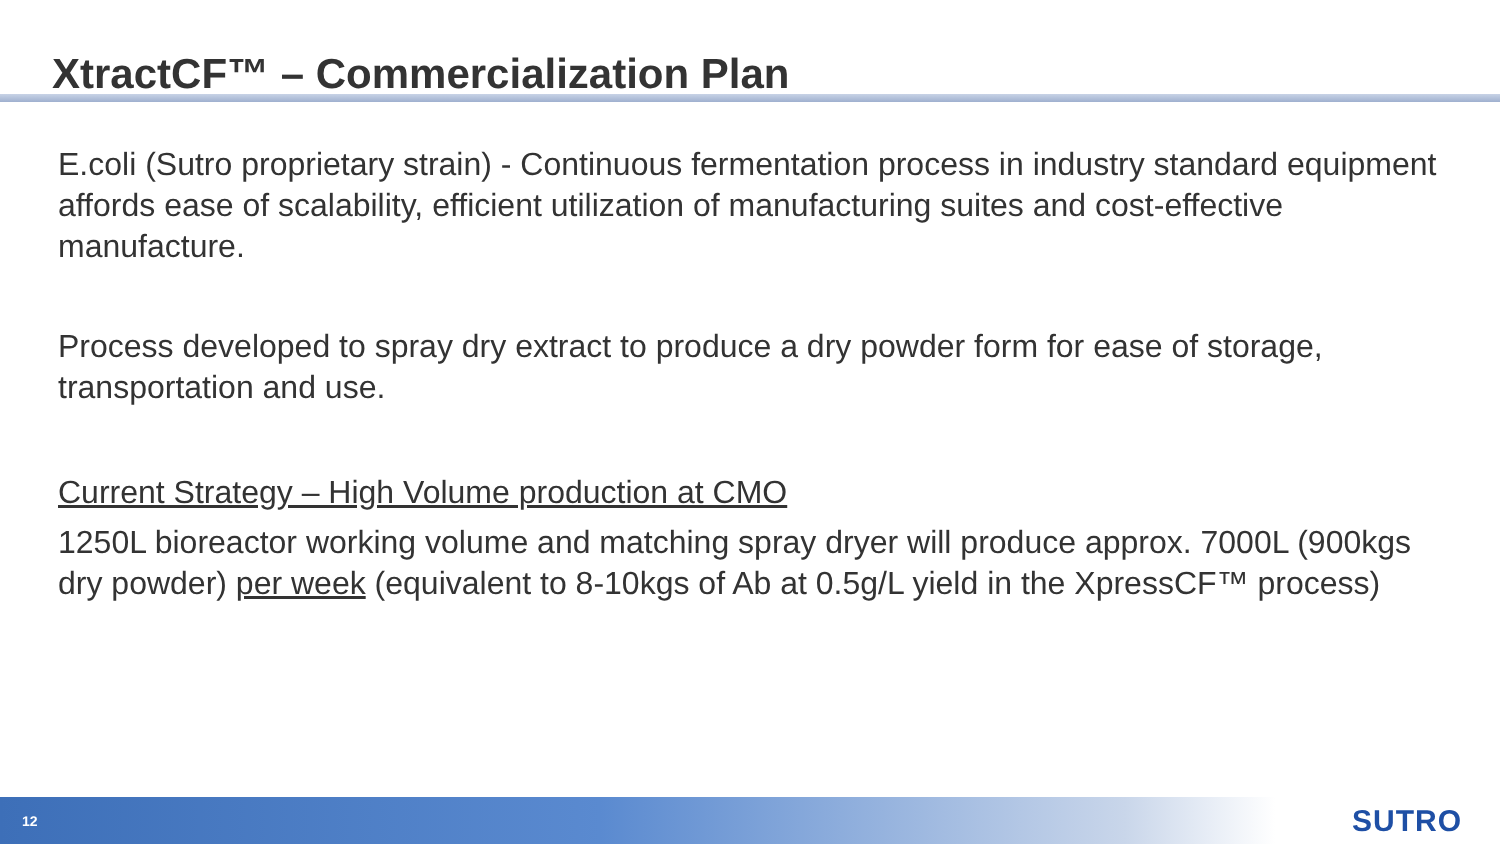XtractCF™ – Commercialization Plan
E.coli (Sutro proprietary strain) - Continuous fermentation process in industry standard equipment affords ease of scalability, efficient utilization of manufacturing suites and cost-effective manufacture.
Process developed to spray dry extract to produce a dry powder form for ease of storage, transportation and use.
Current Strategy – High Volume production at CMO
1250L bioreactor working volume and matching spray dryer will produce approx. 7000L (900kgs dry powder) per week (equivalent to 8-10kgs of Ab at 0.5g/L yield in the XpressCF™ process)
12 SUTRO